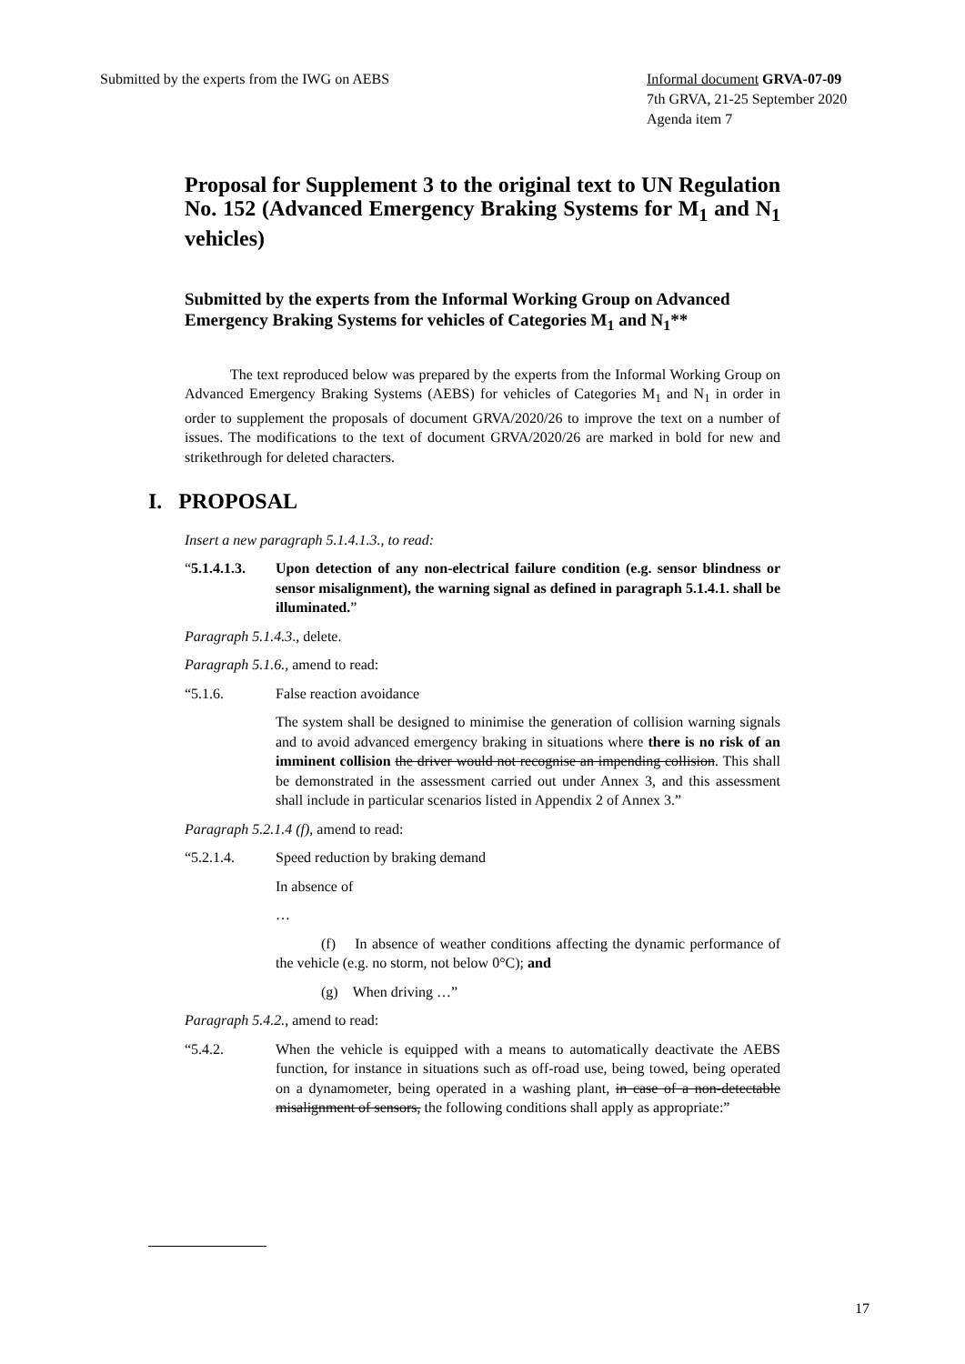Submitted by the experts from the IWG on AEBS
Informal document GRVA-07-09
7th GRVA, 21-25 September 2020
Agenda item 7
Proposal for Supplement 3 to the original text to UN Regulation No. 152 (Advanced Emergency Braking Systems for M<sub>1</sub> and N<sub>1</sub> vehicles)
Submitted by the experts from the Informal Working Group on Advanced Emergency Braking Systems for vehicles of Categories M<sub>1</sub> and N<sub>1</sub>**
The text reproduced below was prepared by the experts from the Informal Working Group on Advanced Emergency Braking Systems (AEBS) for vehicles of Categories M<sub>1</sub> and N<sub>1</sub> in order in order to supplement the proposals of document GRVA/2020/26 to improve the text on a number of issues. The modifications to the text of document GRVA/2020/26 are marked in bold for new and strikethrough for deleted characters.
I. PROPOSAL
Insert a new paragraph 5.1.4.1.3., to read:
“5.1.4.1.3.
Upon detection of any non-electrical failure condition (e.g. sensor blindness or sensor misalignment), the warning signal as defined in paragraph 5.1.4.1. shall be illuminated.”
Paragraph 5.1.4.3., delete.
Paragraph 5.1.6., amend to read:
“5.1.6. False reaction avoidance
The system shall be designed to minimise the generation of collision warning signals and to avoid advanced emergency braking in situations where there is no risk of an imminent collision the driver would not recognise an impending collision. This shall be demonstrated in the assessment carried out under Annex 3, and this assessment shall include in particular scenarios listed in Appendix 2 of Annex 3.”
Paragraph 5.2.1.4 (f), amend to read:
“5.2.1.4. Speed reduction by braking demand
In absence of
…
(f) In absence of weather conditions affecting the dynamic performance of the vehicle (e.g. no storm, not below 0°C); and
(g) When driving …”
Paragraph 5.4.2., amend to read:
“5.4.2. When the vehicle is equipped with a means to automatically deactivate the AEBS function, for instance in situations such as off-road use, being towed, being operated on a dynamometer, being operated in a washing plant, in case of a non-detectable misalignment of sensors, the following conditions shall apply as appropriate:”
17